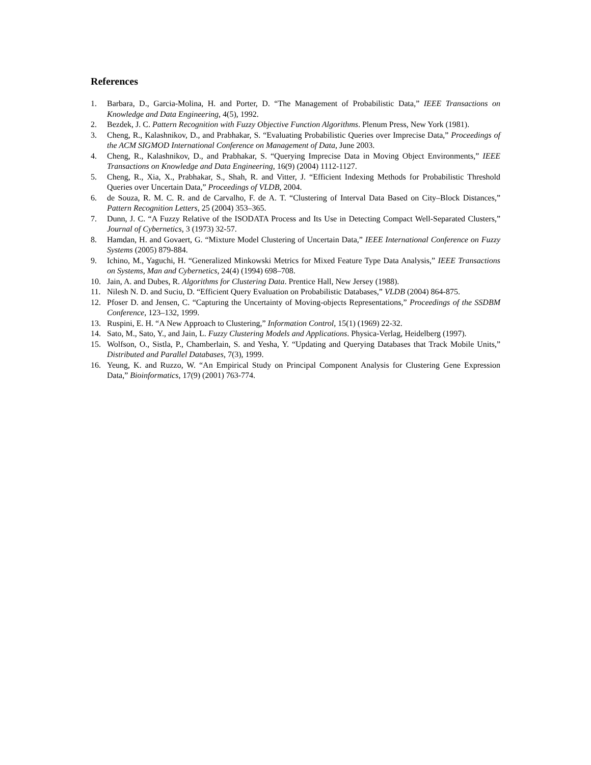References
1. Barbara, D., Garcia-Molina, H. and Porter, D. “The Management of Probabilistic Data,” IEEE Transactions on Knowledge and Data Engineering, 4(5), 1992.
2. Bezdek, J. C. Pattern Recognition with Fuzzy Objective Function Algorithms. Plenum Press, New York (1981).
3. Cheng, R., Kalashnikov, D., and Prabhakar, S. “Evaluating Probabilistic Queries over Imprecise Data,” Proceedings of the ACM SIGMOD International Conference on Management of Data, June 2003.
4. Cheng, R., Kalashnikov, D., and Prabhakar, S. “Querying Imprecise Data in Moving Object Environments,” IEEE Transactions on Knowledge and Data Engineering, 16(9) (2004) 1112-1127.
5. Cheng, R., Xia, X., Prabhakar, S., Shah, R. and Vitter, J. “Efficient Indexing Methods for Probabilistic Threshold Queries over Uncertain Data,” Proceedings of VLDB, 2004.
6. de Souza, R. M. C. R. and de Carvalho, F. de A. T. “Clustering of Interval Data Based on City–Block Distances,” Pattern Recognition Letters, 25 (2004) 353–365.
7. Dunn, J. C. “A Fuzzy Relative of the ISODATA Process and Its Use in Detecting Compact Well-Separated Clusters,” Journal of Cybernetics, 3 (1973) 32-57.
8. Hamdan, H. and Govaert, G. “Mixture Model Clustering of Uncertain Data,” IEEE International Conference on Fuzzy Systems (2005) 879-884.
9. Ichino, M., Yaguchi, H. “Generalized Minkowski Metrics for Mixed Feature Type Data Analysis,” IEEE Transactions on Systems, Man and Cybernetics, 24(4) (1994) 698–708.
10. Jain, A. and Dubes, R. Algorithms for Clustering Data. Prentice Hall, New Jersey (1988).
11. Nilesh N. D. and Suciu, D. “Efficient Query Evaluation on Probabilistic Databases,” VLDB (2004) 864-875.
12. Pfoser D. and Jensen, C. “Capturing the Uncertainty of Moving-objects Representations,” Proceedings of the SSDBM Conference, 123–132, 1999.
13. Ruspini, E. H. “A New Approach to Clustering,” Information Control, 15(1) (1969) 22-32.
14. Sato, M., Sato, Y., and Jain, L. Fuzzy Clustering Models and Applications. Physica-Verlag, Heidelberg (1997).
15. Wolfson, O., Sistla, P., Chamberlain, S. and Yesha, Y. “Updating and Querying Databases that Track Mobile Units,” Distributed and Parallel Databases, 7(3), 1999.
16. Yeung, K. and Ruzzo, W. “An Empirical Study on Principal Component Analysis for Clustering Gene Expression Data,” Bioinformatics, 17(9) (2001) 763-774.